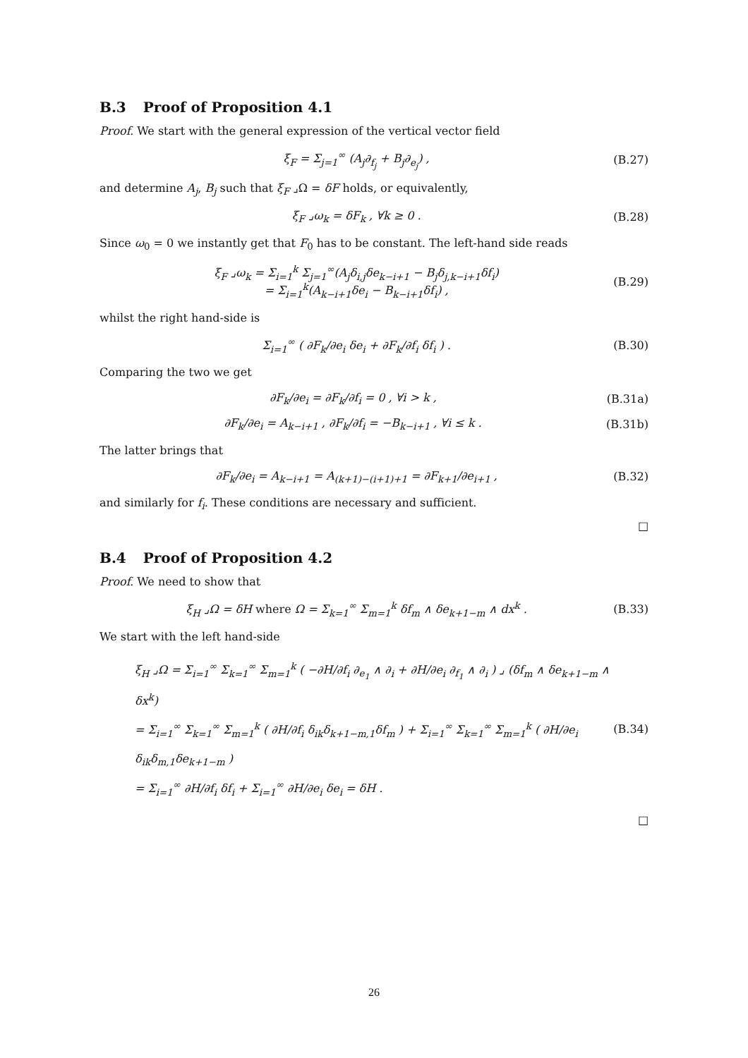B.3 Proof of Proposition 4.1
Proof. We start with the general expression of the vertical vector field
ξ<sub>F</sub> = Σ<sub>j=1</sub><sup>∞</sup> (A<sub>j</sub>∂<sub>f<sub>j</sub></sub> + B<sub>j</sub>∂<sub>e<sub>j</sub></sub>) , (B.27)
and determine A<sub>j</sub>, B<sub>j</sub> such that ξ<sub>F</sub> ⌟Ω = δF holds, or equivalently,
ξ<sub>F</sub> ⌟ω<sub>k</sub> = δF<sub>k</sub> , ∀k ≥ 0 . (B.28)
Since ω<sub>0</sub> = 0 we instantly get that F<sub>0</sub> has to be constant. The left-hand side reads
ξ<sub>F</sub> ⌟ω<sub>k</sub> = Σ<sub>i=1</sub><sup>k</sup> Σ<sub>j=1</sub><sup>∞</sup>(A<sub>j</sub>δ<sub>i,j</sub>δe<sub>k−i+1</sub> − B<sub>j</sub>δ<sub>j,k−i+1</sub>δf<sub>i</sub>)
= Σ<sub>i=1</sub><sup>k</sup>(A<sub>k−i+1</sub>δe<sub>i</sub> − B<sub>k−i+1</sub>δf<sub>i</sub>) ,
(B.29)
whilst the right hand-side is
Σ<sub>i=1</sub><sup>∞</sup> ( ∂F<sub>k</sub>/∂e<sub>i</sub> δe<sub>i</sub> + ∂F<sub>k</sub>/∂f<sub>i</sub> δf<sub>i</sub> ) .
(B.30)
Comparing the two we get
∂F<sub>k</sub>/∂e<sub>i</sub> = ∂F<sub>k</sub>/∂f<sub>i</sub> = 0 , ∀i > k ,
(B.31a)
∂F<sub>k</sub>/∂e<sub>i</sub> = A<sub>k−i+1</sub> , ∂F<sub>k</sub>/∂f<sub>i</sub> = −B<sub>k−i+1</sub> , ∀i ≤ k .
(B.31b)
The latter brings that
∂F<sub>k</sub>/∂e<sub>i</sub> = A<sub>k−i+1</sub> = A<sub>(k+1)−(i+1)+1</sub> = ∂F<sub>k+1</sub>/∂e<sub>i+1</sub> ,
(B.32)
and similarly for f<sub>i</sub>. These conditions are necessary and sufficient.
□
B.4 Proof of Proposition 4.2
Proof. We need to show that
ξ<sub>H</sub> ⌟Ω = δH where Ω = Σ<sub>k=1</sub><sup>∞</sup> Σ<sub>m=1</sub><sup>k</sup> δf<sub>m</sub> ∧ δe<sub>k+1−m</sub> ∧ dx<sup>k</sup> .
(B.33)
We start with the left hand-side
ξ<sub>H</sub> ⌟Ω = Σ<sub>i=1</sub><sup>∞</sup> Σ<sub>k=1</sub><sup>∞</sup> Σ<sub>m=1</sub><sup>k</sup> ( −∂H/∂f<sub>i</sub> ∂<sub>e<sub>1</sub></sub> ∧ ∂<sub>i</sub> + ∂H/∂e<sub>i</sub> ∂<sub>f<sub>1</sub></sub> ∧ ∂<sub>i</sub> ) ⌟ (δf<sub>m</sub> ∧ δe<sub>k+1−m</sub> ∧ δx<sup>k</sup>)
= Σ<sub>i=1</sub><sup>∞</sup> Σ<sub>k=1</sub><sup>∞</sup> Σ<sub>m=1</sub><sup>k</sup> ( ∂H/∂f<sub>i</sub> δ<sub>ik</sub>δ<sub>k+1−m,1</sub>δf<sub>m</sub> ) + Σ<sub>i=1</sub><sup>∞</sup> Σ<sub>k=1</sub><sup>∞</sup> Σ<sub>m=1</sub><sup>k</sup> ( ∂H/∂e<sub>i</sub> δ<sub>ik</sub>δ<sub>m,1</sub>δe<sub>k+1−m</sub> )
= Σ<sub>i=1</sub><sup>∞</sup> ∂H/∂f<sub>i</sub> δf<sub>i</sub> + Σ<sub>i=1</sub><sup>∞</sup> ∂H/∂e<sub>i</sub> δe<sub>i</sub> = δH .
(B.34)
□
26